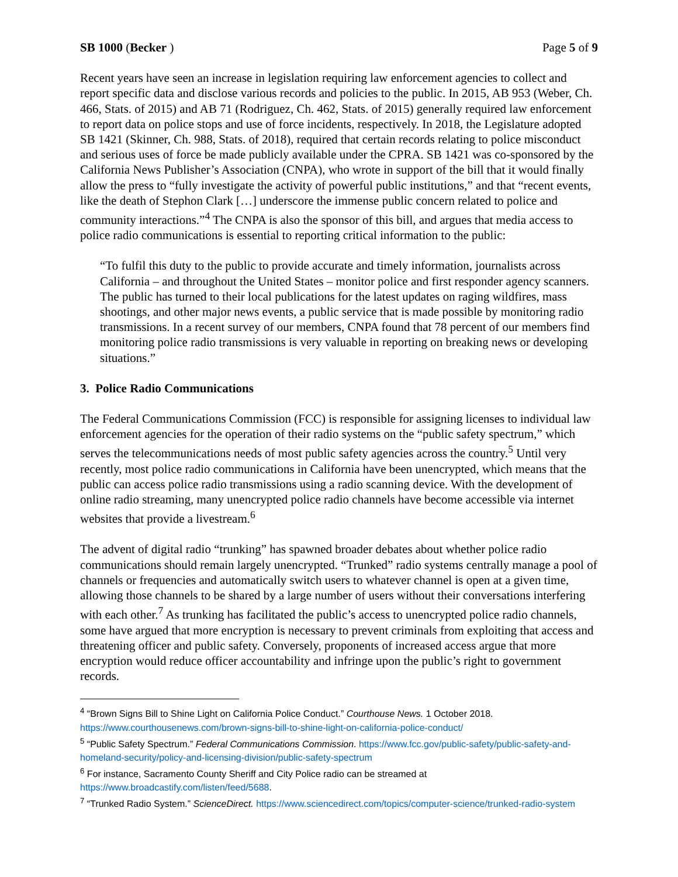SB 1000 (Becker ) Page 5 of 9
Recent years have seen an increase in legislation requiring law enforcement agencies to collect and report specific data and disclose various records and policies to the public. In 2015, AB 953 (Weber, Ch. 466, Stats. of 2015) and AB 71 (Rodriguez, Ch. 462, Stats. of 2015) generally required law enforcement to report data on police stops and use of force incidents, respectively. In 2018, the Legislature adopted SB 1421 (Skinner, Ch. 988, Stats. of 2018), required that certain records relating to police misconduct and serious uses of force be made publicly available under the CPRA. SB 1421 was co-sponsored by the California News Publisher’s Association (CNPA), who wrote in support of the bill that it would finally allow the press to “fully investigate the activity of powerful public institutions,” and that “recent events, like the death of Stephon Clark […] underscore the immense public concern related to police and community interactions.”<sup>4</sup> The CNPA is also the sponsor of this bill, and argues that media access to police radio communications is essential to reporting critical information to the public:
“To fulfil this duty to the public to provide accurate and timely information, journalists across California – and throughout the United States – monitor police and first responder agency scanners. The public has turned to their local publications for the latest updates on raging wildfires, mass shootings, and other major news events, a public service that is made possible by monitoring radio transmissions. In a recent survey of our members, CNPA found that 78 percent of our members find monitoring police radio transmissions is very valuable in reporting on breaking news or developing situations.”
3. Police Radio Communications
The Federal Communications Commission (FCC) is responsible for assigning licenses to individual law enforcement agencies for the operation of their radio systems on the “public safety spectrum,” which serves the telecommunications needs of most public safety agencies across the country.<sup>5</sup> Until very recently, most police radio communications in California have been unencrypted, which means that the public can access police radio transmissions using a radio scanning device. With the development of online radio streaming, many unencrypted police radio channels have become accessible via internet websites that provide a livestream.<sup>6</sup>
The advent of digital radio “trunking” has spawned broader debates about whether police radio communications should remain largely unencrypted. “Trunked” radio systems centrally manage a pool of channels or frequencies and automatically switch users to whatever channel is open at a given time, allowing those channels to be shared by a large number of users without their conversations interfering with each other.<sup>7</sup> As trunking has facilitated the public’s access to unencrypted police radio channels, some have argued that more encryption is necessary to prevent criminals from exploiting that access and threatening officer and public safety. Conversely, proponents of increased access argue that more encryption would reduce officer accountability and infringe upon the public’s right to government records.
<sup>4</sup> “Brown Signs Bill to Shine Light on California Police Conduct.” Courthouse News. 1 October 2018. https://www.courthousenews.com/brown-signs-bill-to-shine-light-on-california-police-conduct/
<sup>5</sup> “Public Safety Spectrum.” Federal Communications Commission. https://www.fcc.gov/public-safety/public-safety-and-homeland-security/policy-and-licensing-division/public-safety-spectrum
<sup>6</sup> For instance, Sacramento County Sheriff and City Police radio can be streamed at https://www.broadcastify.com/listen/feed/5688.
<sup>7</sup> “Trunked Radio System.” ScienceDirect. https://www.sciencedirect.com/topics/computer-science/trunked-radio-system